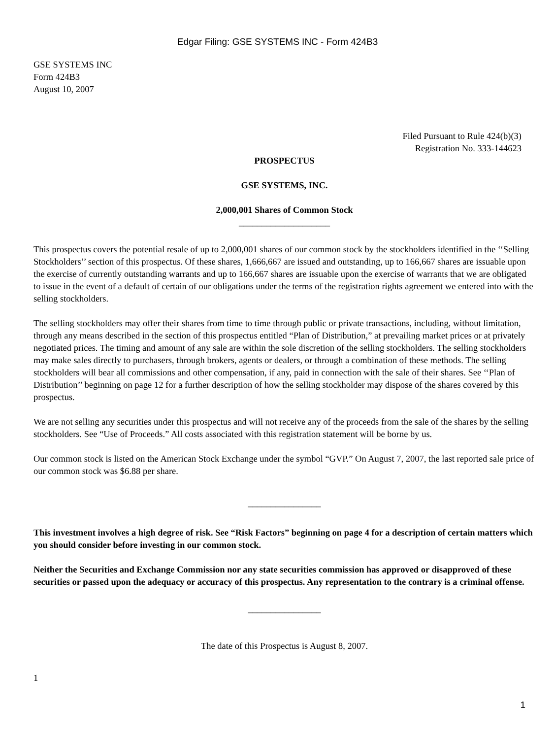Edgar Filing: GSE SYSTEMS INC - Form 424B3
GSE SYSTEMS INC
Form 424B3
August 10, 2007
Filed Pursuant to Rule 424(b)(3)
Registration No. 333-144623
PROSPECTUS
GSE SYSTEMS, INC.
2,000,001 Shares of Common Stock
____________________
This prospectus covers the potential resale of up to 2,000,001 shares of our common stock by the stockholders identified in the ‘‘Selling Stockholders’’ section of this prospectus. Of these shares, 1,666,667 are issued and outstanding, up to 166,667 shares are issuable upon the exercise of currently outstanding warrants and up to 166,667 shares are issuable upon the exercise of warrants that we are obligated to issue in the event of a default of certain of our obligations under the terms of the registration rights agreement we entered into with the selling stockholders.
The selling stockholders may offer their shares from time to time through public or private transactions, including, without limitation, through any means described in the section of this prospectus entitled “Plan of Distribution,” at prevailing market prices or at privately negotiated prices. The timing and amount of any sale are within the sole discretion of the selling stockholders. The selling stockholders may make sales directly to purchasers, through brokers, agents or dealers, or through a combination of these methods. The selling stockholders will bear all commissions and other compensation, if any, paid in connection with the sale of their shares. See ‘‘Plan of Distribution’’ beginning on page 12 for a further description of how the selling stockholder may dispose of the shares covered by this prospectus.
We are not selling any securities under this prospectus and will not receive any of the proceeds from the sale of the shares by the selling stockholders. See “Use of Proceeds.” All costs associated with this registration statement will be borne by us.
Our common stock is listed on the American Stock Exchange under the symbol “GVP.” On August 7, 2007, the last reported sale price of our common stock was $6.88 per share.
________________
This investment involves a high degree of risk. See “Risk Factors” beginning on page 4 for a description of certain matters which you should consider before investing in our common stock.
Neither the Securities and Exchange Commission nor any state securities commission has approved or disapproved of these securities or passed upon the adequacy or accuracy of this prospectus. Any representation to the contrary is a criminal offense.
________________
The date of this Prospectus is August 8, 2007.
1
1